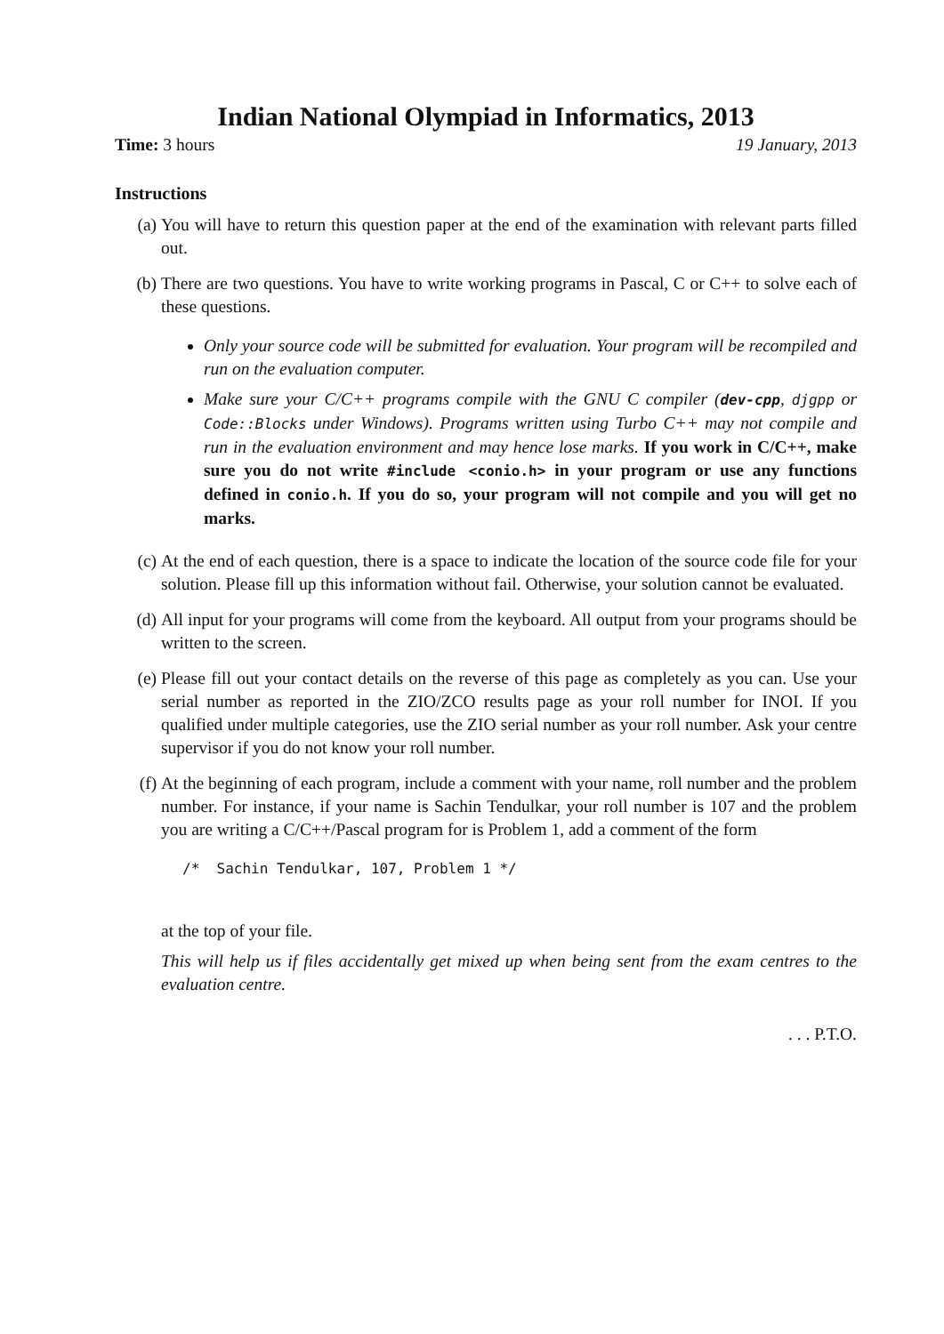Indian National Olympiad in Informatics, 2013
Time: 3 hours 19 January, 2013
Instructions
(a) You will have to return this question paper at the end of the examination with relevant parts filled out.
(b) There are two questions. You have to write working programs in Pascal, C or C++ to solve each of these questions.
Only your source code will be submitted for evaluation. Your program will be recompiled and run on the evaluation computer.
Make sure your C/C++ programs compile with the GNU C compiler (dev-cpp, djgpp or Code::Blocks under Windows). Programs written using Turbo C++ may not compile and run in the evaluation environment and may hence lose marks. If you work in C/C++, make sure you do not write #include <conio.h> in your program or use any functions defined in conio.h. If you do so, your program will not compile and you will get no marks.
(c) At the end of each question, there is a space to indicate the location of the source code file for your solution. Please fill up this information without fail. Otherwise, your solution cannot be evaluated.
(d) All input for your programs will come from the keyboard. All output from your programs should be written to the screen.
(e) Please fill out your contact details on the reverse of this page as completely as you can. Use your serial number as reported in the ZIO/ZCO results page as your roll number for INOI. If you qualified under multiple categories, use the ZIO serial number as your roll number. Ask your centre supervisor if you do not know your roll number.
(f) At the beginning of each program, include a comment with your name, roll number and the problem number. For instance, if your name is Sachin Tendulkar, your roll number is 107 and the problem you are writing a C/C++/Pascal program for is Problem 1, add a comment of the form
/*  Sachin Tendulkar, 107, Problem 1 */
at the top of your file.
This will help us if files accidentally get mixed up when being sent from the exam centres to the evaluation centre.
. . . P.T.O.